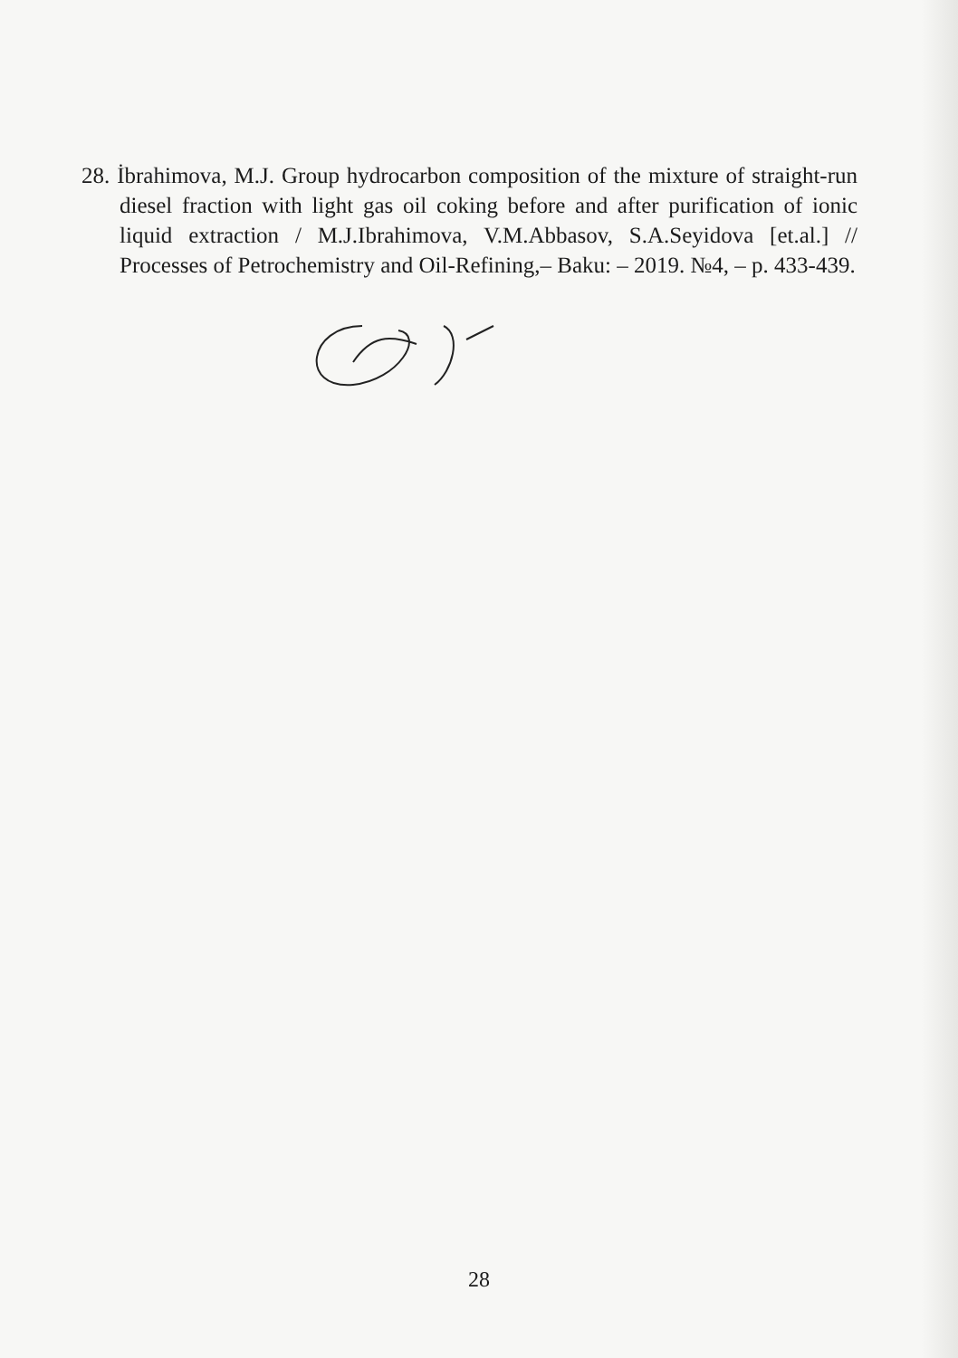28. İbrahimova, M.J. Group hydrocarbon composition of the mixture of straight-run diesel fraction with light gas oil coking before and after purification of ionic liquid extraction / M.J.Ibrahimova, V.M.Abbasov, S.A.Seyidova [et.al.] // Processes of Petrochemistry and Oil-Refining,– Baku: – 2019. №4, – p. 433-439.
28